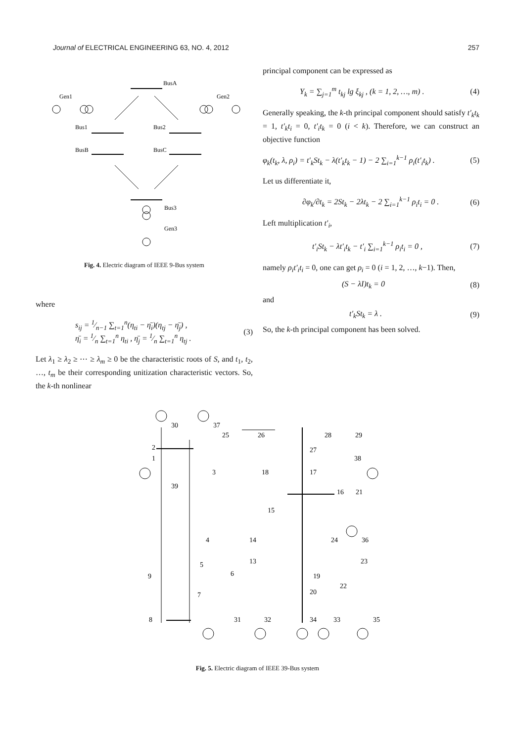Journal of ELECTRICAL ENGINEERING 63, NO. 4, 2012 257
Gen1
Gen2
BusA
Bus1
Bus2
BusB
BusC
Bus3
Gen3
Fig. 4. Electric diagram of IEEE 9-Bus system
where
s<sub>ij</sub> = 1⁄n−1 ∑<sub>t=1</sub><sup>n</sup>(η<sub>ti</sub> − η̄<sub>i</sub>)(η<sub>tj</sub> − η̄<sub>j</sub>) ,
η̄<sub>i</sub> = 1⁄n ∑<sub>t=1</sub><sup>n</sup> η<sub>ti</sub> , η̄<sub>j</sub> = 1⁄n ∑<sub>t=1</sub><sup>n</sup> η<sub>tj</sub> . (3)
Let λ<sub>1</sub> ≥ λ<sub>2</sub> ≥ ⋯ ≥ λ<sub>m</sub> ≥ 0 be the characteristic roots of S, and t<sub>1</sub>, t<sub>2</sub>, …, t<sub>m</sub> be their corresponding unitization characteristic vectors. So, the k-th nonlinear
principal component can be expressed as
Y<sub>k</sub> = ∑<sub>j=1</sub><sup>m</sup> t<sub>kj</sub> lg ξ<sub>kj</sub> , (k = 1, 2, …, m) . (4)
Generally speaking, the k-th principal component should satisfy t′<sub>k</sub>t<sub>k</sub> = 1, t′<sub>k</sub>t<sub>i</sub> = 0, t′<sub>i</sub>t<sub>k</sub> = 0 (i < k). Therefore, we can construct an objective function
φ<sub>k</sub>(t<sub>k</sub>, λ, ρ<sub>i</sub>) = t′<sub>k</sub>St<sub>k</sub> − λ(t′<sub>k</sub>t<sub>k</sub> − 1) − 2 ∑<sub>i=1</sub><sup>k−1</sup> ρ<sub>i</sub>(t′<sub>i</sub>t<sub>k</sub>) . (5)
Let us differentiate it,
∂φ<sub>k</sub>/∂t<sub>k</sub> = 2St<sub>k</sub> − 2λt<sub>k</sub> − 2 ∑<sub>i=1</sub><sup>k−1</sup> ρ<sub>i</sub>t<sub>i</sub> = 0 . (6)
Left multiplication t′<sub>i</sub>,
t′<sub>i</sub>St<sub>k</sub> − λt′<sub>i</sub>t<sub>k</sub> − t′<sub>i</sub> ∑<sub>i=1</sub><sup>k−1</sup> ρ<sub>i</sub>t<sub>i</sub> = 0 , (7)
namely ρ<sub>i</sub>t′<sub>i</sub>t<sub>i</sub> = 0, one can get ρ<sub>i</sub> = 0 (i = 1, 2, …, k−1). Then,
(S − λI)t<sub>k</sub> = 0 (8)
and
t′<sub>k</sub>St<sub>k</sub> = λ . (9)
So, the k-th principal component has been solved.
30
37
2
1
39
3
18
17
25
26
28
29
27
38
16
21
15
4
14
24
36
5
13
23
9
6
19
22
20
7
8
31
32
34
33
35
Fig. 5. Electric diagram of IEEE 39-Bus system